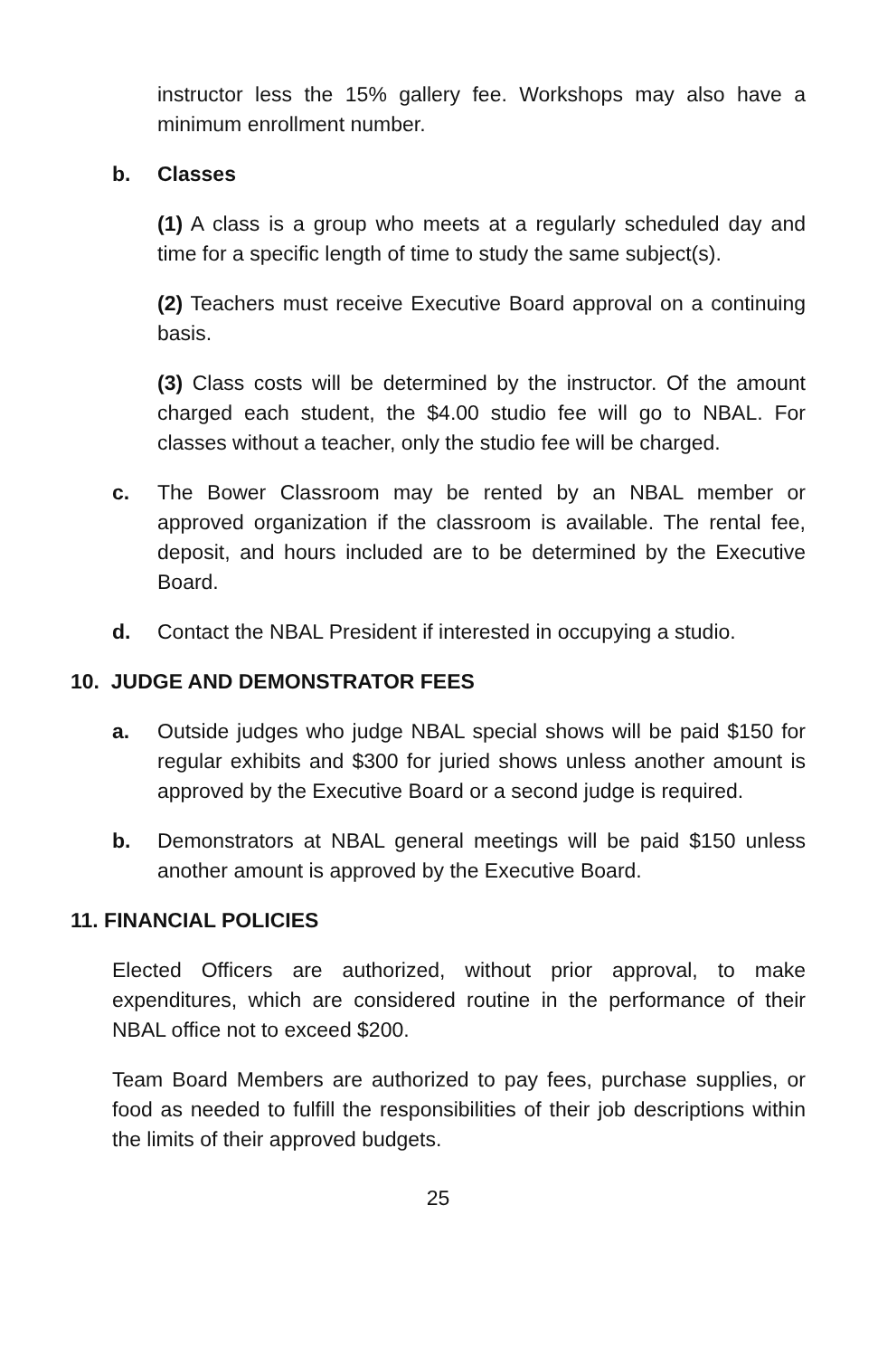instructor less the 15% gallery fee. Workshops may also have a minimum enrollment number.
b. Classes
(1) A class is a group who meets at a regularly scheduled day and time for a specific length of time to study the same subject(s).
(2) Teachers must receive Executive Board approval on a continuing basis.
(3) Class costs will be determined by the instructor. Of the amount charged each student, the $4.00 studio fee will go to NBAL. For classes without a teacher, only the studio fee will be charged.
c. The Bower Classroom may be rented by an NBAL member or approved organization if the classroom is available. The rental fee, deposit, and hours included are to be determined by the Executive Board.
d. Contact the NBAL President if interested in occupying a studio.
10. JUDGE AND DEMONSTRATOR FEES
a. Outside judges who judge NBAL special shows will be paid $150 for regular exhibits and $300 for juried shows unless another amount is approved by the Executive Board or a second judge is required.
b. Demonstrators at NBAL general meetings will be paid $150 unless another amount is approved by the Executive Board.
11. FINANCIAL POLICIES
Elected Officers are authorized, without prior approval, to make expenditures, which are considered routine in the performance of their NBAL office not to exceed $200.
Team Board Members are authorized to pay fees, purchase supplies, or food as needed to fulfill the responsibilities of their job descriptions within the limits of their approved budgets.
25